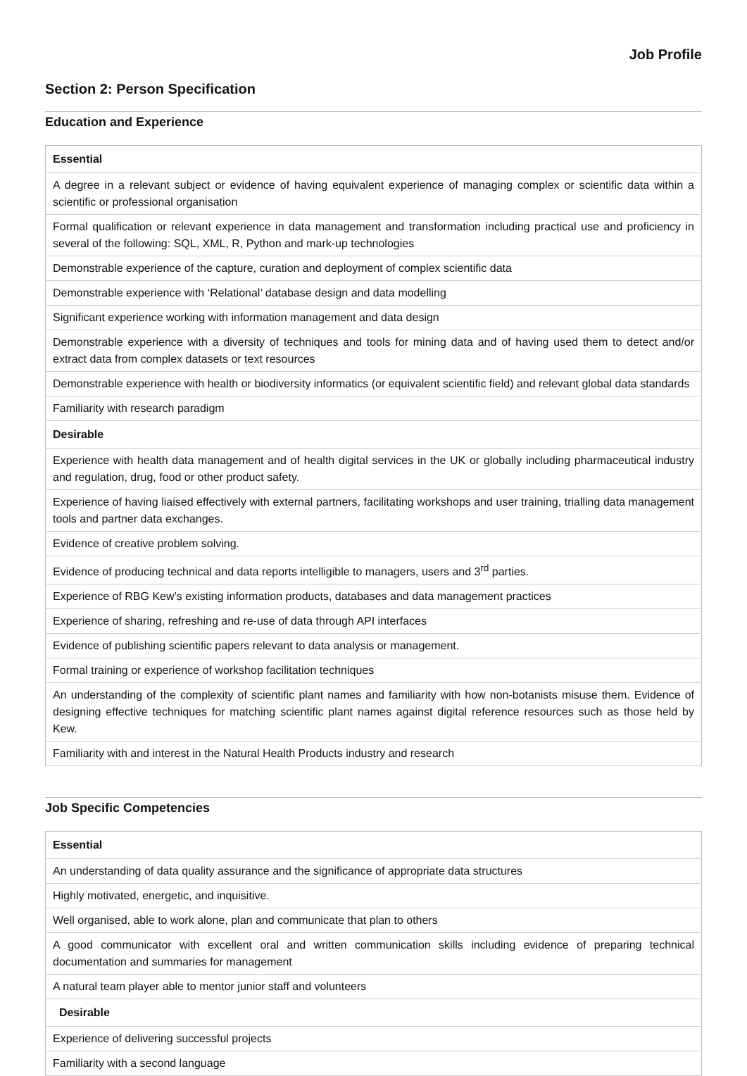Job Profile
Section 2: Person Specification
Education and Experience
| Essential |
| --- |
| A degree in a relevant subject or evidence of having equivalent experience of managing complex or scientific data within a scientific or professional organisation |
| Formal qualification or relevant experience in data management and transformation including practical use and proficiency in several of the following: SQL, XML, R, Python and mark-up technologies |
| Demonstrable experience of the capture, curation and deployment of complex scientific data |
| Demonstrable experience with ‘Relational’ database design and data modelling |
| Significant experience working with information management and data design |
| Demonstrable experience with a diversity of techniques and tools for mining data and of having used them to detect and/or extract data from complex datasets or text resources |
| Demonstrable experience with health or biodiversity informatics (or equivalent scientific field) and relevant global data standards |
| Familiarity with research paradigm |
| Desirable |
| Experience with health data management and of health digital services in the UK or globally including pharmaceutical industry and regulation, drug, food or other product safety. |
| Experience of having liaised effectively with external partners, facilitating workshops and user training, trialling data management tools and partner data exchanges. |
| Evidence of creative problem solving. |
| Evidence of producing technical and data reports intelligible to managers, users and 3<sup>rd</sup> parties. |
| Experience of RBG Kew’s existing information products, databases and data management practices |
| Experience of sharing, refreshing and re-use of data through API interfaces |
| Evidence of publishing scientific papers relevant to data analysis or management. |
| Formal training or experience of workshop facilitation techniques |
| An understanding of the complexity of scientific plant names and familiarity with how non-botanists misuse them. Evidence of designing effective techniques for matching scientific plant names against digital reference resources such as those held by Kew. |
| Familiarity with and interest in the Natural Health Products industry and research |
Job Specific Competencies
| Essential |
| --- |
| An understanding of data quality assurance and the significance of appropriate data structures |
| Highly motivated, energetic, and inquisitive. |
| Well organised, able to work alone, plan and communicate that plan to others |
| A good communicator with excellent oral and written communication skills including evidence of preparing technical documentation and summaries for management |
| A natural team player able to mentor junior staff and volunteers |
| Desirable |
| Experience of delivering successful projects |
| Familiarity with a second language |